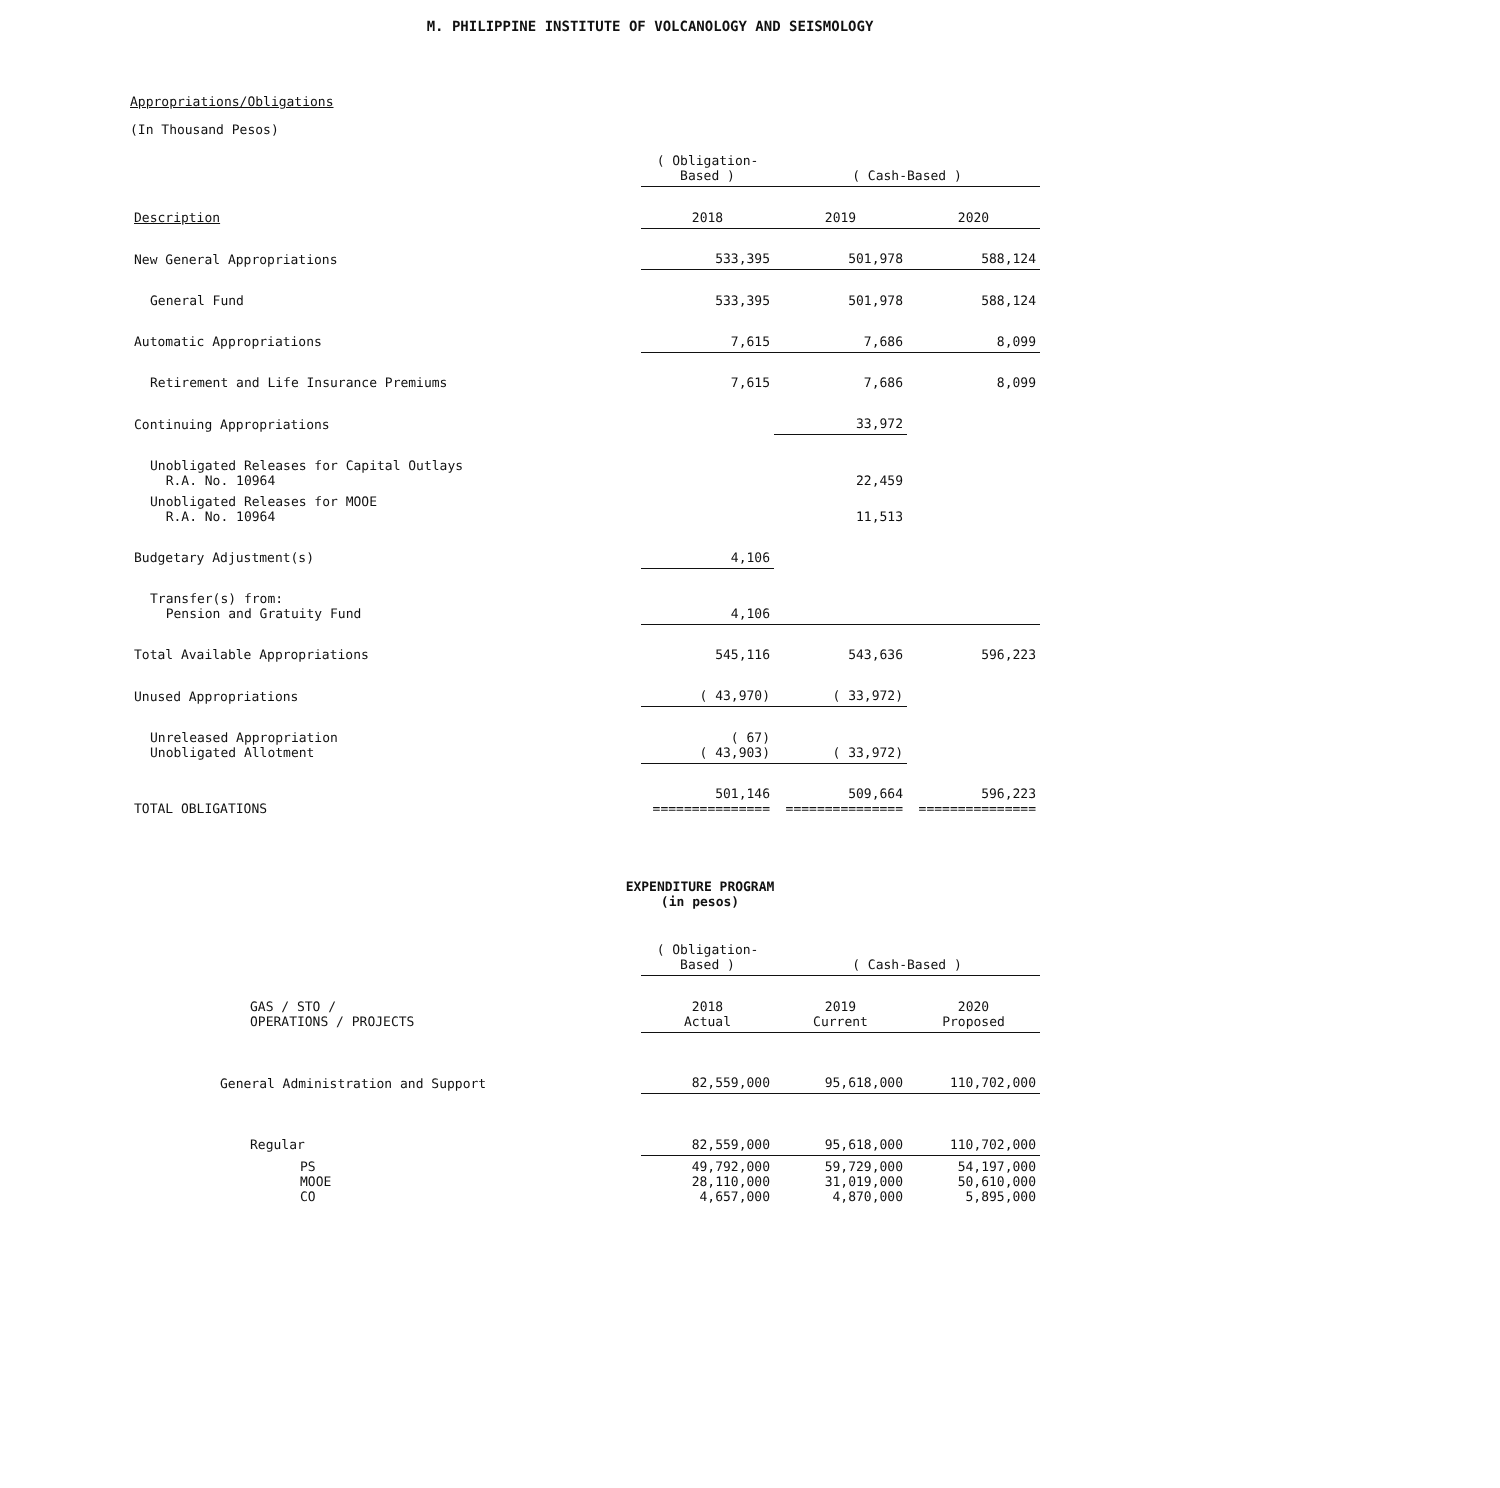M. PHILIPPINE INSTITUTE OF VOLCANOLOGY AND SEISMOLOGY
Appropriations/Obligations
(In Thousand Pesos)
| | ( Obligation-Based ) | ( Cash-Based ) | |
| Description | 2018 | 2019 | 2020 |
| New General Appropriations | 533,395 | 501,978 | 588,124 |
| General Fund | 533,395 | 501,978 | 588,124 |
| Automatic Appropriations | 7,615 | 7,686 | 8,099 |
| Retirement and Life Insurance Premiums | 7,615 | 7,686 | 8,099 |
| Continuing Appropriations | | 33,972 | |
| Unobligated Releases for Capital Outlays R.A. No. 10964 | | 22,459 | |
| Unobligated Releases for MOOE R.A. No. 10964 | | 11,513 | |
| Budgetary Adjustment(s) | 4,106 | | |
| Transfer(s) from: Pension and Gratuity Fund | 4,106 | | |
| Total Available Appropriations | 545,116 | 543,636 | 596,223 |
| Unused Appropriations | ( 43,970) | ( 33,972) | |
| Unreleased Appropriation Unobligated Allotment | ( 67) ( 43,903) | ( 33,972) | |
| TOTAL OBLIGATIONS | 501,146 =============== | 509,664 =============== | 596,223 =============== |
EXPENDITURE PROGRAM
(in pesos)
| | ( Obligation-Based ) | ( Cash-Based ) | |
| GAS / STO / OPERATIONS / PROJECTS | 2018 Actual | 2019 Current | 2020 Proposed |
| General Administration and Support | 82,559,000 | 95,618,000 | 110,702,000 |
| Regular | 82,559,000 | 95,618,000 | 110,702,000 |
| PS MOOE CO | 49,792,000 28,110,000 4,657,000 | 59,729,000 31,019,000 4,870,000 | 54,197,000 50,610,000 5,895,000 |